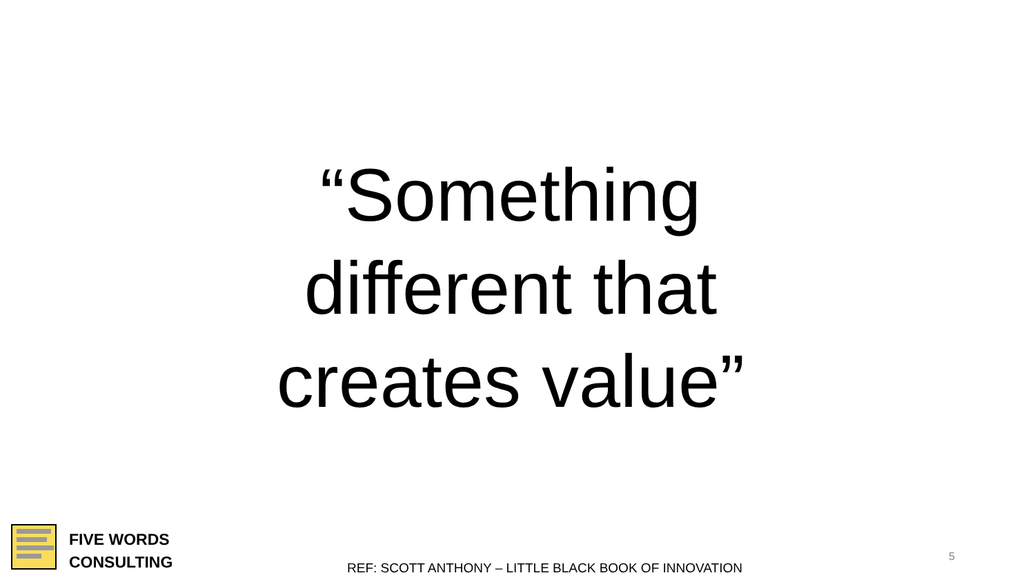“Something different that creates value”
FIVE WORDS
CONSULTING
REF: SCOTT ANTHONY – LITTLE BLACK BOOK OF INNOVATION
5